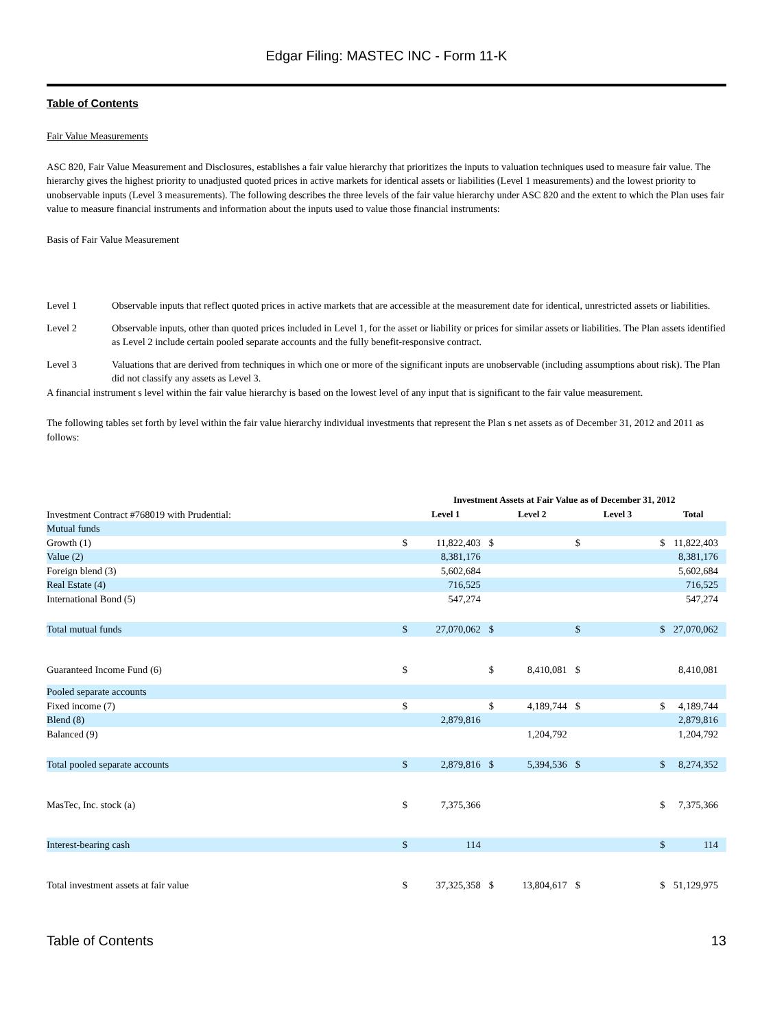Edgar Filing: MASTEC INC - Form 11-K
Table of Contents
Fair Value Measurements
ASC 820, Fair Value Measurement and Disclosures, establishes a fair value hierarchy that prioritizes the inputs to valuation techniques used to measure fair value. The hierarchy gives the highest priority to unadjusted quoted prices in active markets for identical assets or liabilities (Level 1 measurements) and the lowest priority to unobservable inputs (Level 3 measurements). The following describes the three levels of the fair value hierarchy under ASC 820 and the extent to which the Plan uses fair value to measure financial instruments and information about the inputs used to value those financial instruments:
Basis of Fair Value Measurement
Level 1 Observable inputs that reflect quoted prices in active markets that are accessible at the measurement date for identical, unrestricted assets or liabilities.
Level 2 Observable inputs, other than quoted prices included in Level 1, for the asset or liability or prices for similar assets or liabilities. The Plan assets identified as Level 2 include certain pooled separate accounts and the fully benefit-responsive contract.
Level 3 Valuations that are derived from techniques in which one or more of the significant inputs are unobservable (including assumptions about risk). The Plan did not classify any assets as Level 3.
A financial instrument s level within the fair value hierarchy is based on the lowest level of any input that is significant to the fair value measurement.
The following tables set forth by level within the fair value hierarchy individual investments that represent the Plan s net assets as of December 31, 2012 and 2011 as follows:
| | Investment Assets at Fair Value as of December 31, 2012 | | | | | | | |
| Investment Contract #768019 with Prudential: | Level 1 | | Level 2 | | Level 3 | | Total | |
| Mutual funds | | | | | | | | |
| Growth (1) | $ | 11,822,403 | $ | | $ | | $ | 11,822,403 |
| Value (2) | | 8,381,176 | | | | | | 8,381,176 |
| Foreign blend (3) | | 5,602,684 | | | | | | 5,602,684 |
| Real Estate (4) | | 716,525 | | | | | | 716,525 |
| International Bond (5) | | 547,274 | | | | | | 547,274 |
| Total mutual funds | $ | 27,070,062 | $ | | $ | | $ | 27,070,062 |
| Guaranteed Income Fund (6) | $ | | $ | 8,410,081 | $ | | | 8,410,081 |
| Pooled separate accounts | | | | | | | | |
| Fixed income (7) | $ | | $ | 4,189,744 | $ | | $ | 4,189,744 |
| Blend (8) | | 2,879,816 | | | | | | 2,879,816 |
| Balanced (9) | | | | 1,204,792 | | | | 1,204,792 |
| Total pooled separate accounts | $ | 2,879,816 | $ | 5,394,536 | $ | | $ | 8,274,352 |
| MasTec, Inc. stock (a) | $ | 7,375,366 | | | | | $ | 7,375,366 |
| Interest-bearing cash | $ | 114 | | | | | $ | 114 |
| Total investment assets at fair value | $ | 37,325,358 | $ | 13,804,617 | $ | | $ | 51,129,975 |
Table of Contents 13